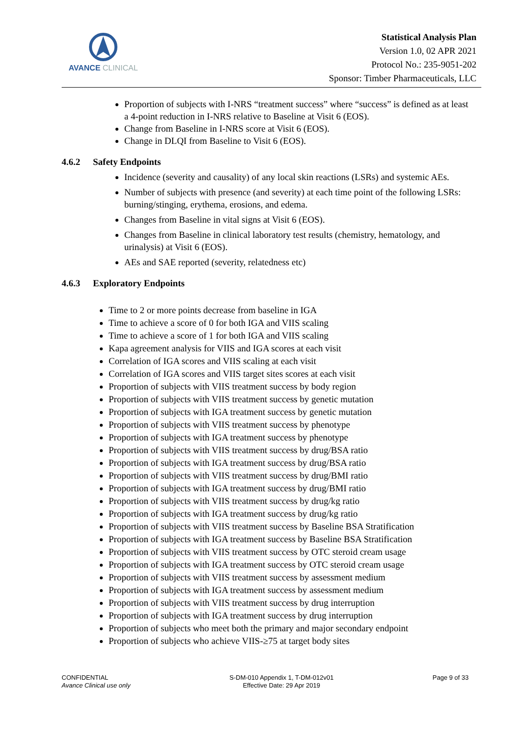AVANCE CLINICAL
Statistical Analysis Plan
Version 1.0, 02 APR 2021
Protocol No.: 235-9051-202
Sponsor: Timber Pharmaceuticals, LLC
Proportion of subjects with I-NRS “treatment success” where “success” is defined as at least a 4-point reduction in I-NRS relative to Baseline at Visit 6 (EOS).
Change from Baseline in I-NRS score at Visit 6 (EOS).
Change in DLQI from Baseline to Visit 6 (EOS).
4.6.2 Safety Endpoints
Incidence (severity and causality) of any local skin reactions (LSRs) and systemic AEs.
Number of subjects with presence (and severity) at each time point of the following LSRs: burning/stinging, erythema, erosions, and edema.
Changes from Baseline in vital signs at Visit 6 (EOS).
Changes from Baseline in clinical laboratory test results (chemistry, hematology, and urinalysis) at Visit 6 (EOS).
AEs and SAE reported (severity, relatedness etc)
4.6.3 Exploratory Endpoints
Time to 2 or more points decrease from baseline in IGA
Time to achieve a score of 0 for both IGA and VIIS scaling
Time to achieve a score of 1 for both IGA and VIIS scaling
Kapa agreement analysis for VIIS and IGA scores at each visit
Correlation of IGA scores and VIIS scaling at each visit
Correlation of IGA scores and VIIS target sites scores at each visit
Proportion of subjects with VIIS treatment success by body region
Proportion of subjects with VIIS treatment success by genetic mutation
Proportion of subjects with IGA treatment success by genetic mutation
Proportion of subjects with VIIS treatment success by phenotype
Proportion of subjects with IGA treatment success by phenotype
Proportion of subjects with VIIS treatment success by drug/BSA ratio
Proportion of subjects with IGA treatment success by drug/BSA ratio
Proportion of subjects with VIIS treatment success by drug/BMI ratio
Proportion of subjects with IGA treatment success by drug/BMI ratio
Proportion of subjects with VIIS treatment success by drug/kg ratio
Proportion of subjects with IGA treatment success by drug/kg ratio
Proportion of subjects with VIIS treatment success by Baseline BSA Stratification
Proportion of subjects with IGA treatment success by Baseline BSA Stratification
Proportion of subjects with VIIS treatment success by OTC steroid cream usage
Proportion of subjects with IGA treatment success by OTC steroid cream usage
Proportion of subjects with VIIS treatment success by assessment medium
Proportion of subjects with IGA treatment success by assessment medium
Proportion of subjects with VIIS treatment success by drug interruption
Proportion of subjects with IGA treatment success by drug interruption
Proportion of subjects who meet both the primary and major secondary endpoint
Proportion of subjects who achieve VIIS-≥75 at target body sites
CONFIDENTIAL
Avance Clinical use only
S-DM-010 Appendix 1, T-DM-012v01
Effective Date: 29 Apr 2019
Page 9 of 33